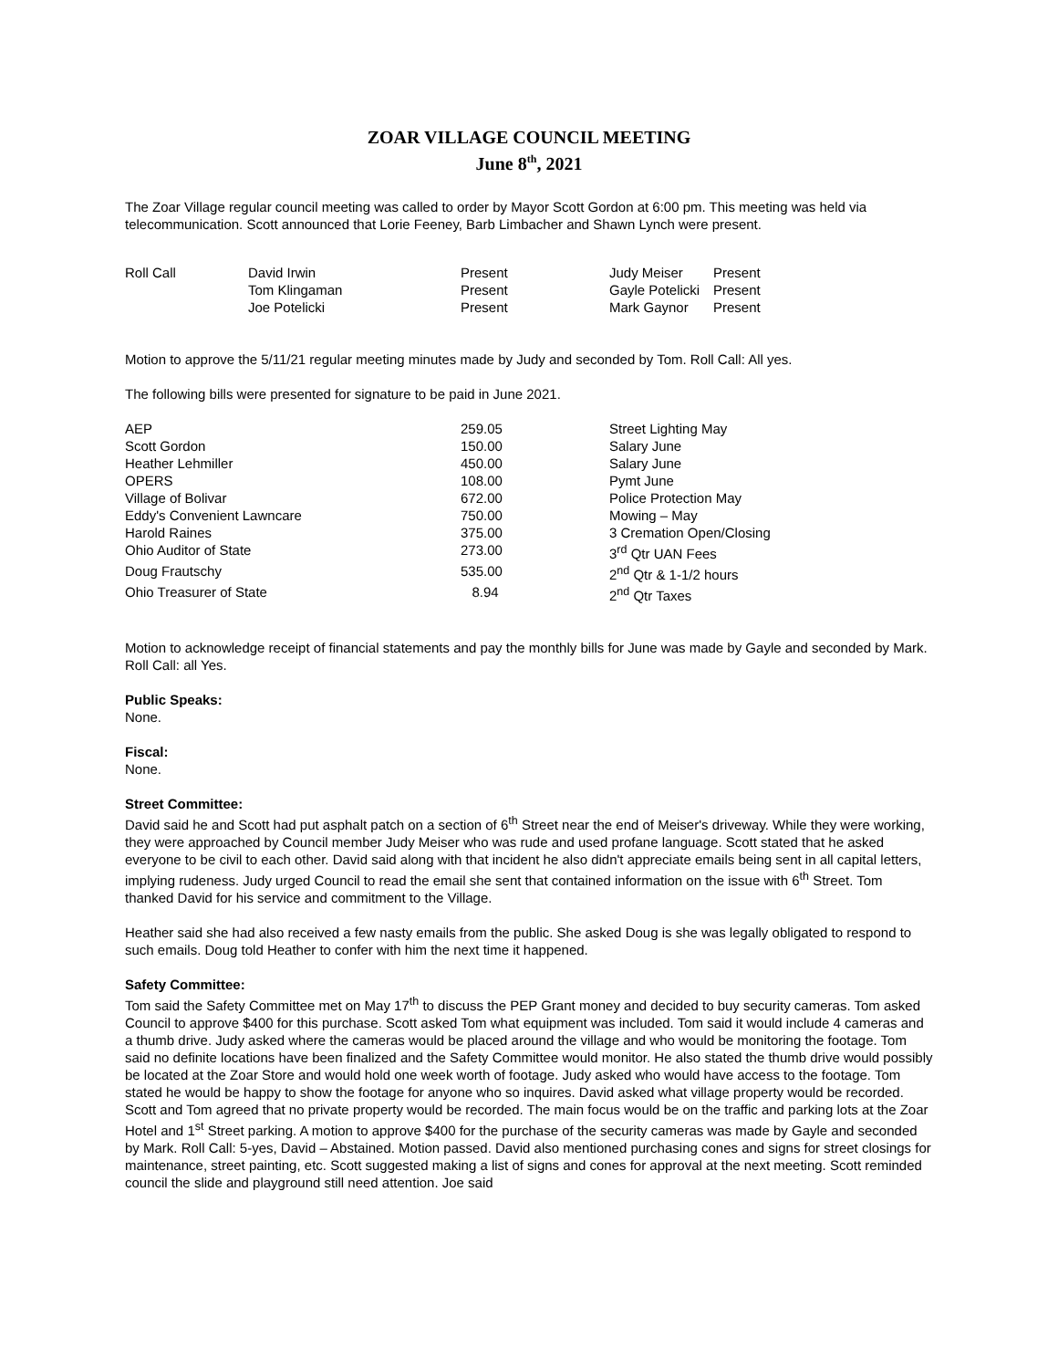ZOAR VILLAGE COUNCIL MEETING
June 8<sup>th</sup>, 2021
The Zoar Village regular council meeting was called to order by Mayor Scott Gordon at 6:00 pm. This meeting was held via telecommunication. Scott announced that Lorie Feeney, Barb Limbacher and Shawn Lynch were present.
| Roll Call | David Irwin | Present | Judy Meiser | Present |
| | Tom Klingaman | Present | Gayle Potelicki | Present |
| | Joe Potelicki | Present | Mark Gaynor | Present |
Motion to approve the 5/11/21 regular meeting minutes made by Judy and seconded by Tom. Roll Call: All yes.
The following bills were presented for signature to be paid in June 2021.
| AEP | 259.05 | Street Lighting May |
| Scott Gordon | 150.00 | Salary June |
| Heather Lehmiller | 450.00 | Salary June |
| OPERS | 108.00 | Pymt June |
| Village of Bolivar | 672.00 | Police Protection May |
| Eddy's Convenient Lawncare | 750.00 | Mowing – May |
| Harold Raines | 375.00 | 3 Cremation Open/Closing |
| Ohio Auditor of State | 273.00 | 3<sup>rd</sup> Qtr UAN Fees |
| Doug Frautschy | 535.00 | 2<sup>nd</sup> Qtr & 1-1/2 hours |
| Ohio Treasurer of State | 8.94 | 2<sup>nd</sup> Qtr Taxes |
Motion to acknowledge receipt of financial statements and pay the monthly bills for June was made by Gayle and seconded by Mark. Roll Call: all Yes.
Public Speaks:
None.
Fiscal:
None.
Street Committee:
David said he and Scott had put asphalt patch on a section of 6<sup>th</sup> Street near the end of Meiser's driveway. While they were working, they were approached by Council member Judy Meiser who was rude and used profane language. Scott stated that he asked everyone to be civil to each other. David said along with that incident he also didn't appreciate emails being sent in all capital letters, implying rudeness. Judy urged Council to read the email she sent that contained information on the issue with 6<sup>th</sup> Street. Tom thanked David for his service and commitment to the Village.
Heather said she had also received a few nasty emails from the public. She asked Doug is she was legally obligated to respond to such emails. Doug told Heather to confer with him the next time it happened.
Safety Committee:
Tom said the Safety Committee met on May 17<sup>th</sup> to discuss the PEP Grant money and decided to buy security cameras. Tom asked Council to approve $400 for this purchase. Scott asked Tom what equipment was included. Tom said it would include 4 cameras and a thumb drive. Judy asked where the cameras would be placed around the village and who would be monitoring the footage. Tom said no definite locations have been finalized and the Safety Committee would monitor. He also stated the thumb drive would possibly be located at the Zoar Store and would hold one week worth of footage. Judy asked who would have access to the footage. Tom stated he would be happy to show the footage for anyone who so inquires. David asked what village property would be recorded. Scott and Tom agreed that no private property would be recorded. The main focus would be on the traffic and parking lots at the Zoar Hotel and 1<sup>st</sup> Street parking. A motion to approve $400 for the purchase of the security cameras was made by Gayle and seconded by Mark. Roll Call: 5-yes, David – Abstained. Motion passed. David also mentioned purchasing cones and signs for street closings for maintenance, street painting, etc. Scott suggested making a list of signs and cones for approval at the next meeting. Scott reminded council the slide and playground still need attention. Joe said